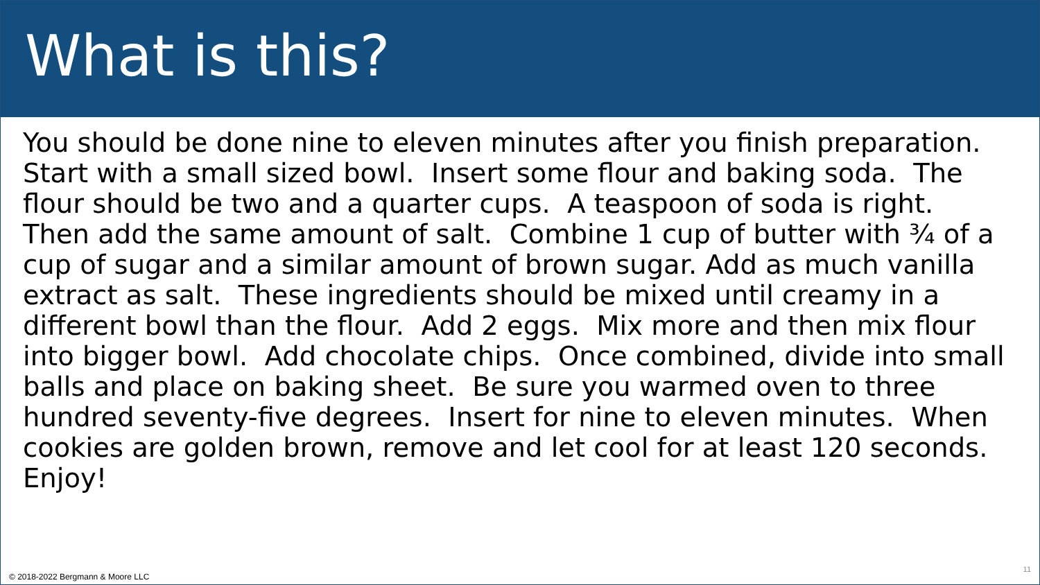What is this?
You should be done nine to eleven minutes after you finish preparation. Start with a small sized bowl. Insert some flour and baking soda. The flour should be two and a quarter cups. A teaspoon of soda is right. Then add the same amount of salt. Combine 1 cup of butter with ¾ of a cup of sugar and a similar amount of brown sugar. Add as much vanilla extract as salt. These ingredients should be mixed until creamy in a different bowl than the flour. Add 2 eggs. Mix more and then mix flour into bigger bowl. Add chocolate chips. Once combined, divide into small balls and place on baking sheet. Be sure you warmed oven to three hundred seventy-five degrees. Insert for nine to eleven minutes. When cookies are golden brown, remove and let cool for at least 120 seconds. Enjoy!
© 2018-2022 Bergmann & Moore LLC 11